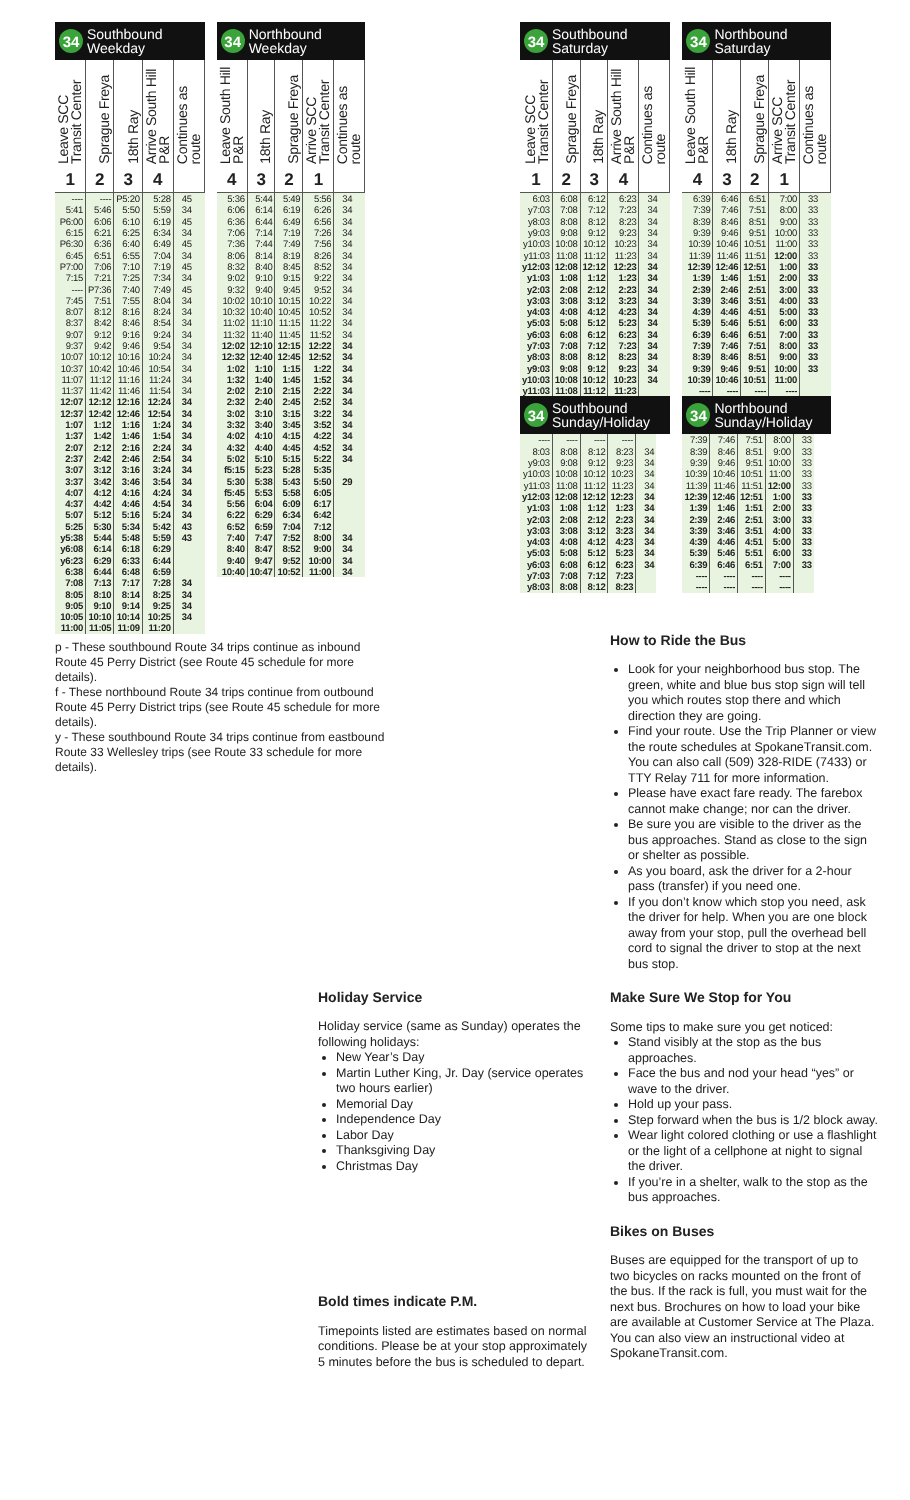34 Southbound
Weekday
| Leave SCC Transit Center | Sprague Freya | 18th Ray | Arrive South Hill P&R | Continues as route |
| --- | --- | --- | --- | --- |
| 1 | 2 | 3 | 4 | |
| ---- | ---- | P5:20 | 5:28 | 45 |
| 5:41 | 5:46 | 5:50 | 5:59 | 34 |
| P6:00 | 6:06 | 6:10 | 6:19 | 45 |
| 6:15 | 6:21 | 6:25 | 6:34 | 34 |
| P6:30 | 6:36 | 6:40 | 6:49 | 45 |
| 6:45 | 6:51 | 6:55 | 7:04 | 34 |
| P7:00 | 7:06 | 7:10 | 7:19 | 45 |
| 7:15 | 7:21 | 7:25 | 7:34 | 34 |
| ---- | P7:36 | 7:40 | 7:49 | 45 |
| 7:45 | 7:51 | 7:55 | 8:04 | 34 |
| 8:07 | 8:12 | 8:16 | 8:24 | 34 |
| 8:37 | 8:42 | 8:46 | 8:54 | 34 |
| 9:07 | 9:12 | 9:16 | 9:24 | 34 |
| 9:37 | 9:42 | 9:46 | 9:54 | 34 |
| 10:07 | 10:12 | 10:16 | 10:24 | 34 |
| 10:37 | 10:42 | 10:46 | 10:54 | 34 |
| 11:07 | 11:12 | 11:16 | 11:24 | 34 |
| 11:37 | 11:42 | 11:46 | 11:54 | 34 |
| 12:07 | 12:12 | 12:16 | 12:24 | 34 |
| 12:37 | 12:42 | 12:46 | 12:54 | 34 |
| 1:07 | 1:12 | 1:16 | 1:24 | 34 |
| 1:37 | 1:42 | 1:46 | 1:54 | 34 |
| 2:07 | 2:12 | 2:16 | 2:24 | 34 |
| 2:37 | 2:42 | 2:46 | 2:54 | 34 |
| 3:07 | 3:12 | 3:16 | 3:24 | 34 |
| 3:37 | 3:42 | 3:46 | 3:54 | 34 |
| 4:07 | 4:12 | 4:16 | 4:24 | 34 |
| 4:37 | 4:42 | 4:46 | 4:54 | 34 |
| 5:07 | 5:12 | 5:16 | 5:24 | 34 |
| 5:25 | 5:30 | 5:34 | 5:42 | 43 |
| y5:38 | 5:44 | 5:48 | 5:59 | 43 |
| y6:08 | 6:14 | 6:18 | 6:29 | |
| y6:23 | 6:29 | 6:33 | 6:44 | |
| 6:38 | 6:44 | 6:48 | 6:59 | |
| 7:08 | 7:13 | 7:17 | 7:28 | 34 |
| 8:05 | 8:10 | 8:14 | 8:25 | 34 |
| 9:05 | 9:10 | 9:14 | 9:25 | 34 |
| 10:05 | 10:10 | 10:14 | 10:25 | 34 |
| 11:00 | 11:05 | 11:09 | 11:20 | |
34 Northbound
Weekday
| Leave South Hill P&R | 18th Ray | Sprague Freya | Arrive SCC Transit Center | Continues as route |
| --- | --- | --- | --- | --- |
| 4 | 3 | 2 | 1 | |
| 5:36 | 5:44 | 5:49 | 5:56 | 34 |
| 6:06 | 6:14 | 6:19 | 6:26 | 34 |
| 6:36 | 6:44 | 6:49 | 6:56 | 34 |
| 7:06 | 7:14 | 7:19 | 7:26 | 34 |
| 7:36 | 7:44 | 7:49 | 7:56 | 34 |
| 8:06 | 8:14 | 8:19 | 8:26 | 34 |
| 8:32 | 8:40 | 8:45 | 8:52 | 34 |
| 9:02 | 9:10 | 9:15 | 9:22 | 34 |
| 9:32 | 9:40 | 9:45 | 9:52 | 34 |
| 10:02 | 10:10 | 10:15 | 10:22 | 34 |
| 10:32 | 10:40 | 10:45 | 10:52 | 34 |
| 11:02 | 11:10 | 11:15 | 11:22 | 34 |
| 11:32 | 11:40 | 11:45 | 11:52 | 34 |
| 12:02 | 12:10 | 12:15 | 12:22 | 34 |
| 12:32 | 12:40 | 12:45 | 12:52 | 34 |
| 1:02 | 1:10 | 1:15 | 1:22 | 34 |
| 1:32 | 1:40 | 1:45 | 1:52 | 34 |
| 2:02 | 2:10 | 2:15 | 2:22 | 34 |
| 2:32 | 2:40 | 2:45 | 2:52 | 34 |
| 3:02 | 3:10 | 3:15 | 3:22 | 34 |
| 3:32 | 3:40 | 3:45 | 3:52 | 34 |
| 4:02 | 4:10 | 4:15 | 4:22 | 34 |
| 4:32 | 4:40 | 4:45 | 4:52 | 34 |
| 5:02 | 5:10 | 5:15 | 5:22 | 34 |
| f5:15 | 5:23 | 5:28 | 5:35 | |
| 5:30 | 5:38 | 5:43 | 5:50 | 29 |
| f5:45 | 5:53 | 5:58 | 6:05 | |
| 5:56 | 6:04 | 6:09 | 6:17 | |
| 6:22 | 6:29 | 6:34 | 6:42 | |
| 6:52 | 6:59 | 7:04 | 7:12 | |
| 7:40 | 7:47 | 7:52 | 8:00 | 34 |
| 8:40 | 8:47 | 8:52 | 9:00 | 34 |
| 9:40 | 9:47 | 9:52 | 10:00 | 34 |
| 10:40 | 10:47 | 10:52 | 11:00 | 34 |
p - These southbound Route 34 trips continue as inbound Route 45 Perry District (see Route 45 schedule for more details).
f - These northbound Route 34 trips continue from outbound Route 45 Perry District trips (see Route 45 schedule for more details).
y - These southbound Route 34 trips continue from eastbound Route 33 Wellesley trips (see Route 33 schedule for more details).
Holiday Service
Holiday service (same as Sunday) operates the following holidays:
New Year’s Day
Martin Luther King, Jr. Day (service operates two hours earlier)
Memorial Day
Independence Day
Labor Day
Thanksgiving Day
Christmas Day
Bold times indicate P.M.
Timepoints listed are estimates based on normal conditions. Please be at your stop approximately 5 minutes before the bus is scheduled to depart.
34 Southbound
Saturday
| Leave SCC Transit Center | Sprague Freya | 18th Ray | Arrive South Hill P&R | Continues as route |
| --- | --- | --- | --- | --- |
| 1 | 2 | 3 | 4 | |
| 6:03 | 6:08 | 6:12 | 6:23 | 34 |
| y7:03 | 7:08 | 7:12 | 7:23 | 34 |
| y8:03 | 8:08 | 8:12 | 8:23 | 34 |
| y9:03 | 9:08 | 9:12 | 9:23 | 34 |
| y10:03 | 10:08 | 10:12 | 10:23 | 34 |
| y11:03 | 11:08 | 11:12 | 11:23 | 34 |
| y12:03 | 12:08 | 12:12 | 12:23 | 34 |
| y1:03 | 1:08 | 1:12 | 1:23 | 34 |
| y2:03 | 2:08 | 2:12 | 2:23 | 34 |
| y3:03 | 3:08 | 3:12 | 3:23 | 34 |
| y4:03 | 4:08 | 4:12 | 4:23 | 34 |
| y5:03 | 5:08 | 5:12 | 5:23 | 34 |
| y6:03 | 6:08 | 6:12 | 6:23 | 34 |
| y7:03 | 7:08 | 7:12 | 7:23 | 34 |
| y8:03 | 8:08 | 8:12 | 8:23 | 34 |
| y9:03 | 9:08 | 9:12 | 9:23 | 34 |
| y10:03 | 10:08 | 10:12 | 10:23 | 34 |
| y11:03 | 11:08 | 11:12 | 11:23 | |
34 Southbound
Sunday/Holiday
| ---- | ---- | ---- | ---- | |
| 8:03 | 8:08 | 8:12 | 8:23 | 34 |
| y9:03 | 9:08 | 9:12 | 9:23 | 34 |
| y10:03 | 10:08 | 10:12 | 10:23 | 34 |
| y11:03 | 11:08 | 11:12 | 11:23 | 34 |
| y12:03 | 12:08 | 12:12 | 12:23 | 34 |
| y1:03 | 1:08 | 1:12 | 1:23 | 34 |
| y2:03 | 2:08 | 2:12 | 2:23 | 34 |
| y3:03 | 3:08 | 3:12 | 3:23 | 34 |
| y4:03 | 4:08 | 4:12 | 4:23 | 34 |
| y5:03 | 5:08 | 5:12 | 5:23 | 34 |
| y6:03 | 6:08 | 6:12 | 6:23 | 34 |
| y7:03 | 7:08 | 7:12 | 7:23 | |
| y8:03 | 8:08 | 8:12 | 8:23 | |
34 Northbound
Saturday
| Leave South Hill P&R | 18th Ray | Sprague Freya | Arrive SCC Transit Center | Continues as route |
| --- | --- | --- | --- | --- |
| 4 | 3 | 2 | 1 | |
| 6:39 | 6:46 | 6:51 | 7:00 | 33 |
| 7:39 | 7:46 | 7:51 | 8:00 | 33 |
| 8:39 | 8:46 | 8:51 | 9:00 | 33 |
| 9:39 | 9:46 | 9:51 | 10:00 | 33 |
| 10:39 | 10:46 | 10:51 | 11:00 | 33 |
| 11:39 | 11:46 | 11:51 | 12:00 | 33 |
| 12:39 | 12:46 | 12:51 | 1:00 | 33 |
| 1:39 | 1:46 | 1:51 | 2:00 | 33 |
| 2:39 | 2:46 | 2:51 | 3:00 | 33 |
| 3:39 | 3:46 | 3:51 | 4:00 | 33 |
| 4:39 | 4:46 | 4:51 | 5:00 | 33 |
| 5:39 | 5:46 | 5:51 | 6:00 | 33 |
| 6:39 | 6:46 | 6:51 | 7:00 | 33 |
| 7:39 | 7:46 | 7:51 | 8:00 | 33 |
| 8:39 | 8:46 | 8:51 | 9:00 | 33 |
| 9:39 | 9:46 | 9:51 | 10:00 | 33 |
| 10:39 | 10:46 | 10:51 | 11:00 | |
| ---- | ---- | ---- | ---- | |
34 Northbound
Sunday/Holiday
| 7:39 | 7:46 | 7:51 | 8:00 | 33 |
| 8:39 | 8:46 | 8:51 | 9:00 | 33 |
| 9:39 | 9:46 | 9:51 | 10:00 | 33 |
| 10:39 | 10:46 | 10:51 | 11:00 | 33 |
| 11:39 | 11:46 | 11:51 | 12:00 | 33 |
| 12:39 | 12:46 | 12:51 | 1:00 | 33 |
| 1:39 | 1:46 | 1:51 | 2:00 | 33 |
| 2:39 | 2:46 | 2:51 | 3:00 | 33 |
| 3:39 | 3:46 | 3:51 | 4:00 | 33 |
| 4:39 | 4:46 | 4:51 | 5:00 | 33 |
| 5:39 | 5:46 | 5:51 | 6:00 | 33 |
| 6:39 | 6:46 | 6:51 | 7:00 | 33 |
| ---- | ---- | ---- | ---- | |
| ---- | ---- | ---- | ---- | |
How to Ride the Bus
Look for your neighborhood bus stop. The green, white and blue bus stop sign will tell you which routes stop there and which direction they are going.
Find your route. Use the Trip Planner or view the route schedules at SpokaneTransit.com. You can also call (509) 328-RIDE (7433) or TTY Relay 711 for more information.
Please have exact fare ready. The farebox cannot make change; nor can the driver.
Be sure you are visible to the driver as the bus approaches. Stand as close to the sign or shelter as possible.
As you board, ask the driver for a 2-hour pass (transfer) if you need one.
If you don’t know which stop you need, ask the driver for help. When you are one block away from your stop, pull the overhead bell cord to signal the driver to stop at the next bus stop.
Make Sure We Stop for You
Some tips to make sure you get noticed:
Stand visibly at the stop as the bus approaches.
Face the bus and nod your head “yes” or wave to the driver.
Hold up your pass.
Step forward when the bus is 1/2 block away.
Wear light colored clothing or use a flashlight or the light of a cellphone at night to signal the driver.
If you’re in a shelter, walk to the stop as the bus approaches.
Bikes on Buses
Buses are equipped for the transport of up to two bicycles on racks mounted on the front of the bus. If the rack is full, you must wait for the next bus. Brochures on how to load your bike are available at Customer Service at The Plaza. You can also view an instructional video at SpokaneTransit.com.